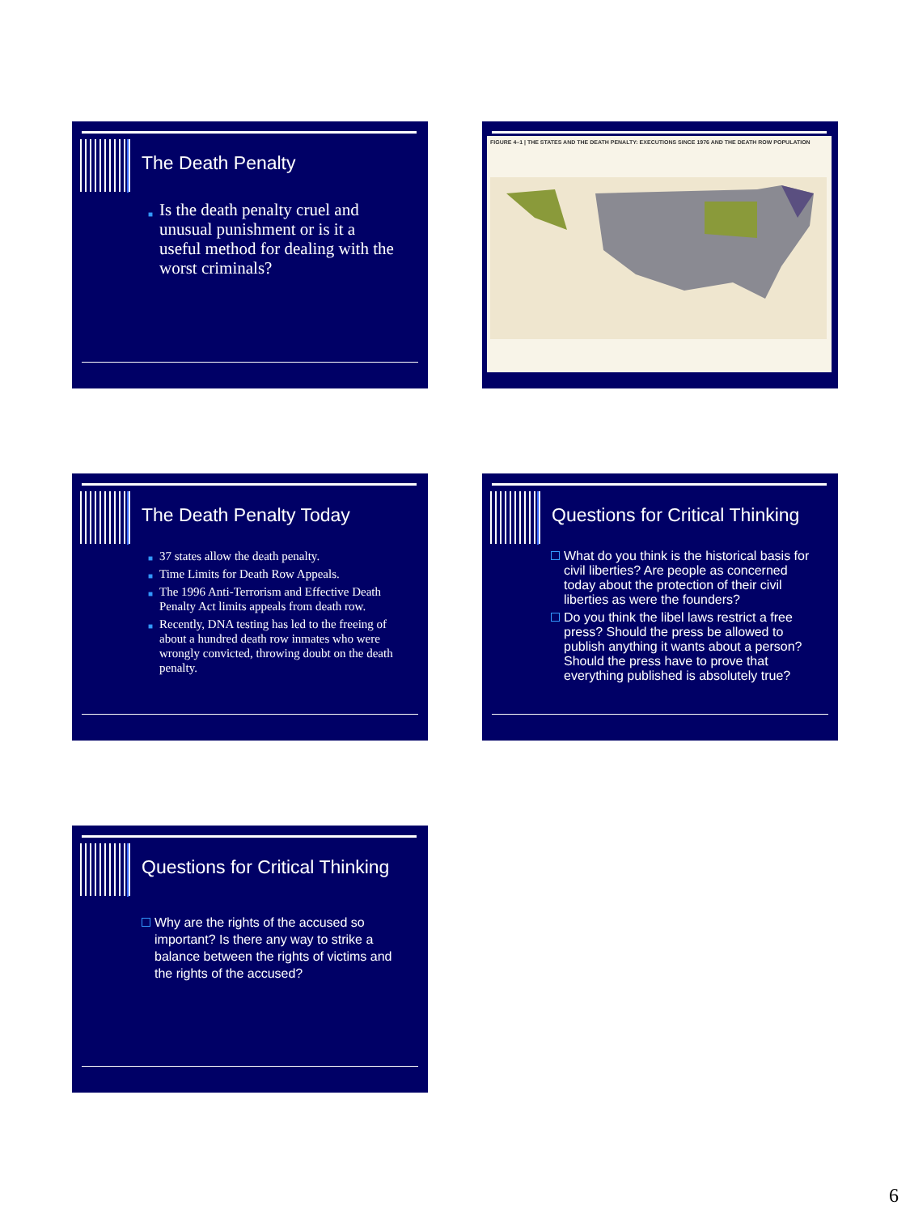The Death Penalty
■ Is the death penalty cruel and unusual punishment or is it a useful method for dealing with the worst criminals?
FIGURE 4–1 | THE STATES AND THE DEATH PENALTY: EXECUTIONS SINCE 1976 AND THE DEATH ROW POPULATION
The Death Penalty Today
■ 37 states allow the death penalty.
■ Time Limits for Death Row Appeals.
■ The 1996 Anti-Terrorism and Effective Death Penalty Act limits appeals from death row.
■ Recently, DNA testing has led to the freeing of about a hundred death row inmates who were wrongly convicted, throwing doubt on the death penalty.
Questions for Critical Thinking
What do you think is the historical basis for civil liberties? Are people as concerned today about the protection of their civil liberties as were the founders?
Do you think the libel laws restrict a free press? Should the press be allowed to publish anything it wants about a person? Should the press have to prove that everything published is absolutely true?
Questions for Critical Thinking
Why are the rights of the accused so important? Is there any way to strike a balance between the rights of victims and the rights of the accused?
6